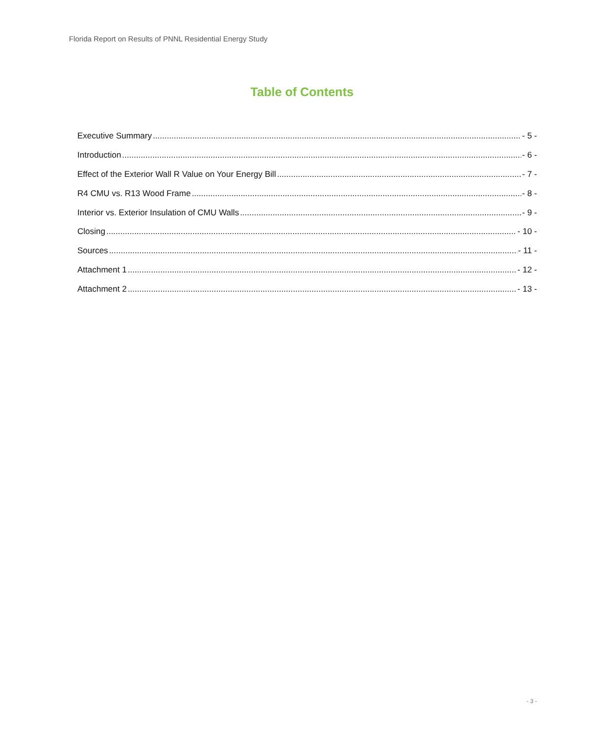Florida Report on Results of PNNL Residential Energy Study
Table of Contents
Executive Summary - 5 -
Introduction - 6 -
Effect of the Exterior Wall R Value on Your Energy Bill - 7 -
R4 CMU vs. R13 Wood Frame - 8 -
Interior vs. Exterior Insulation of CMU Walls - 9 -
Closing - 10 -
Sources - 11 -
Attachment 1 - 12 -
Attachment 2 - 13 -
- 3 -